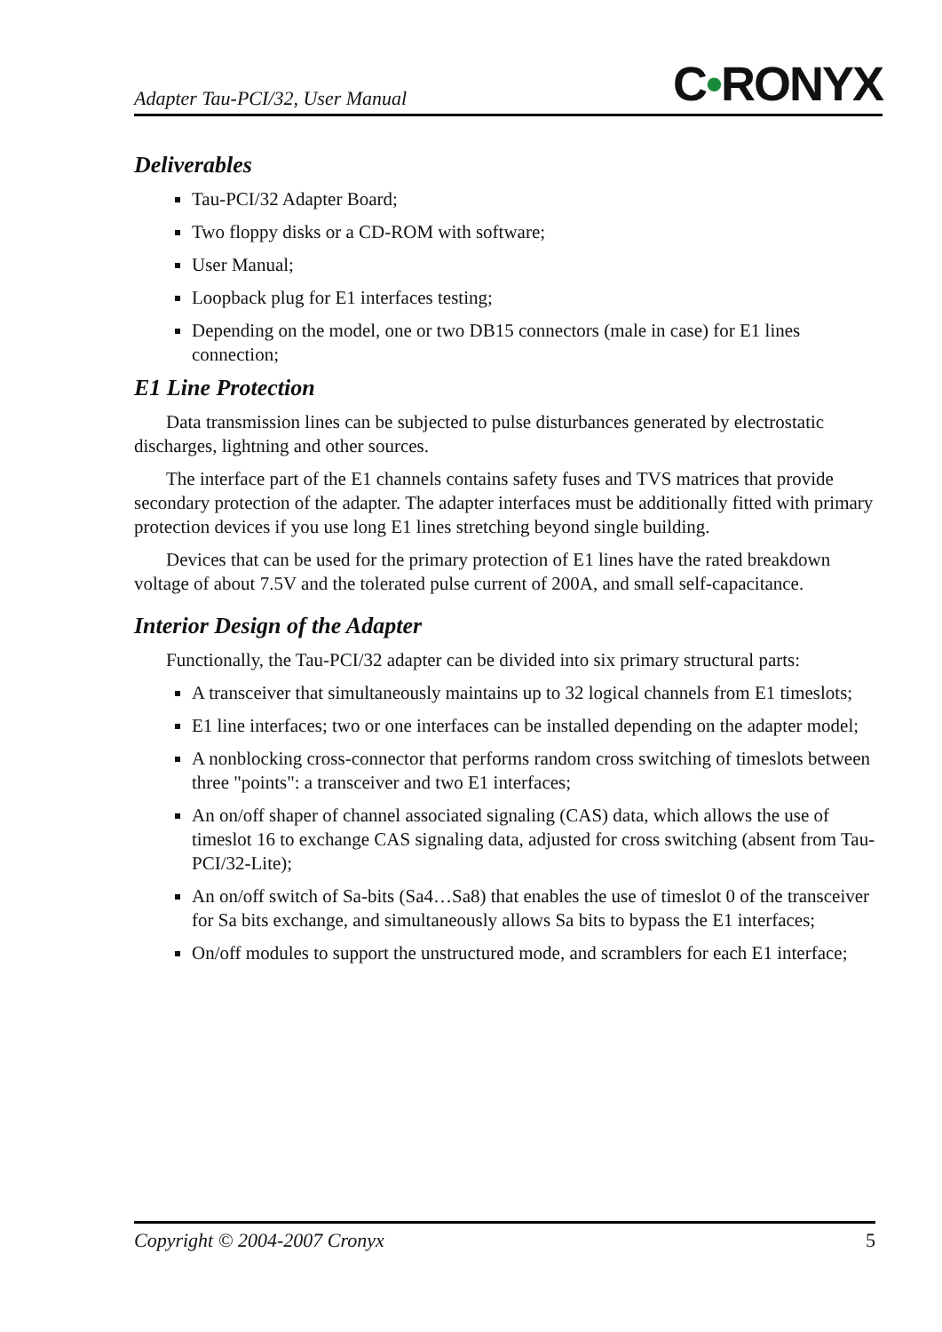Adapter Tau-PCI/32, User Manual
C•RONYX
Deliverables
Tau-PCI/32 Adapter Board;
Two floppy disks or a CD-ROM with software;
User Manual;
Loopback plug for E1 interfaces testing;
Depending on the model, one or two DB15 connectors (male in case) for E1 lines connection;
E1 Line Protection
Data transmission lines can be subjected to pulse disturbances generated by electrostatic discharges, lightning and other sources.
The interface part of the E1 channels contains safety fuses and TVS matrices that provide secondary protection of the adapter. The adapter interfaces must be additionally fitted with primary protection devices if you use long E1 lines stretching beyond single building.
Devices that can be used for the primary protection of E1 lines have the rated breakdown voltage of about 7.5V and the tolerated pulse current of 200A, and small self-capacitance.
Interior Design of the Adapter
Functionally, the Tau-PCI/32 adapter can be divided into six primary structural parts:
A transceiver that simultaneously maintains up to 32 logical channels from E1 timeslots;
E1 line interfaces; two or one interfaces can be installed depending on the adapter model;
A nonblocking cross-connector that performs random cross switching of timeslots between three "points": a transceiver and two E1 interfaces;
An on/off shaper of channel associated signaling (CAS) data, which allows the use of timeslot 16 to exchange CAS signaling data, adjusted for cross switching (absent from Tau-PCI/32-Lite);
An on/off switch of Sa-bits (Sa4…Sa8) that enables the use of timeslot 0 of the transceiver for Sa bits exchange, and simultaneously allows Sa bits to bypass the E1 interfaces;
On/off modules to support the unstructured mode, and scramblers for each E1 interface;
Copyright © 2004-2007 Cronyx 5